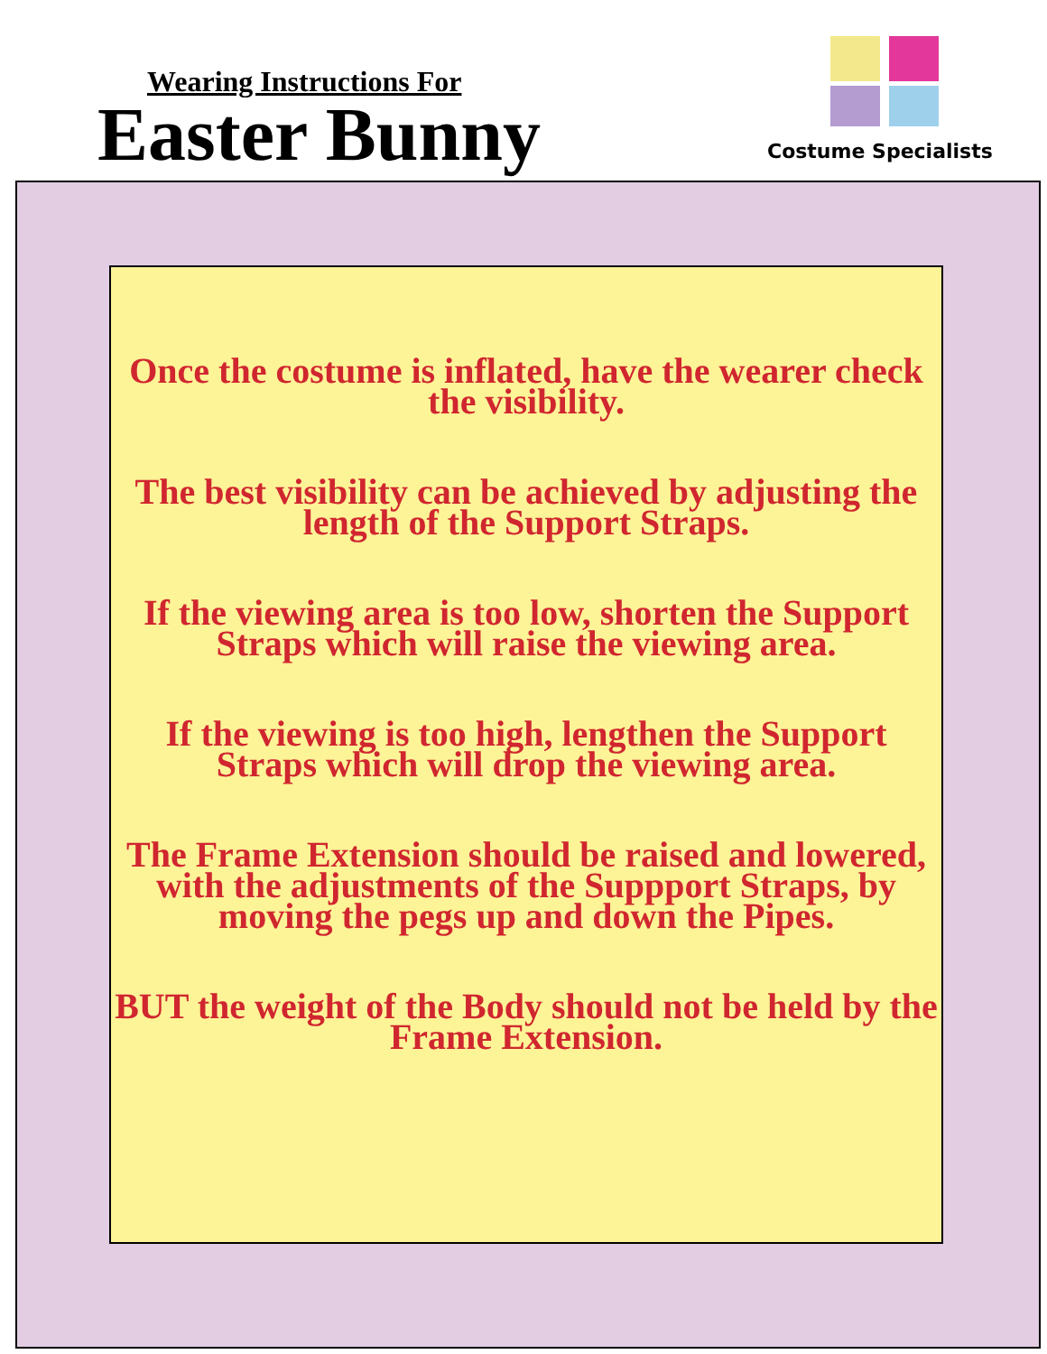Wearing Instructions For
Easter Bunny
Costume Specialists
Once the costume is inflated, have the wearer check the visibility.
The best visibility can be achieved by adjusting the length of the Support Straps.
If the viewing area is too low, shorten the Support Straps which will raise the viewing area.
If the viewing is too high, lengthen the Support Straps which will drop the viewing area.
The Frame Extension should be raised and lowered, with the adjustments of the Suppport Straps, by moving the pegs up and down the Pipes.
BUT the weight of the Body should not be held by the Frame Extension.